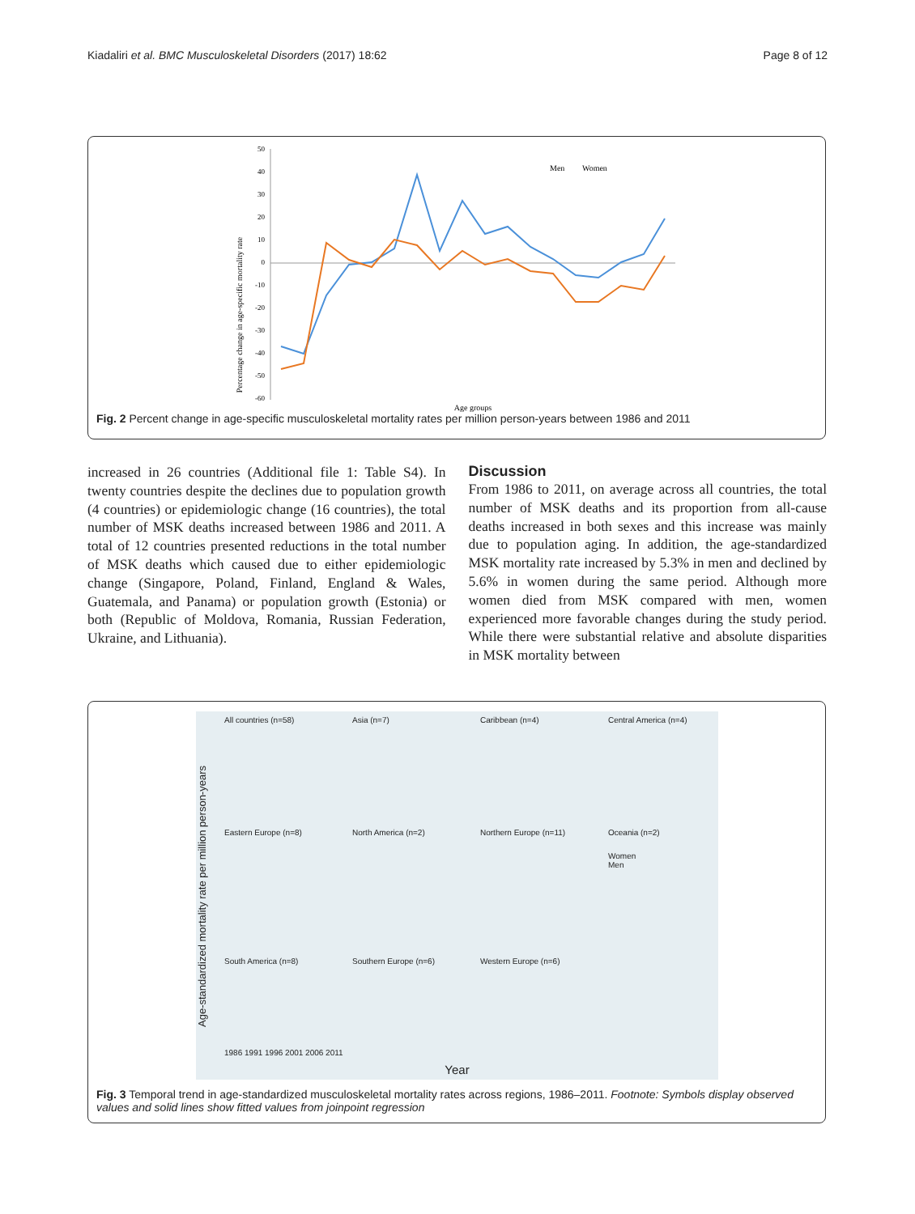Kiadaliri et al. BMC Musculoskeletal Disorders (2017) 18:62 Page 8 of 12
Percentage change in age-specific mortality rate
50
40
30
20
10
0
-10
-20
-30
-40
-50
-60
Men
Women
Age groups
Fig. 2 Percent change in age-specific musculoskeletal mortality rates per million person-years between 1986 and 2011
increased in 26 countries (Additional file 1: Table S4). In twenty countries despite the declines due to population growth (4 countries) or epidemiologic change (16 countries), the total number of MSK deaths increased between 1986 and 2011. A total of 12 countries presented reductions in the total number of MSK deaths which caused due to either epidemiologic change (Singapore, Poland, Finland, England & Wales, Guatemala, and Panama) or population growth (Estonia) or both (Republic of Moldova, Romania, Russian Federation, Ukraine, and Lithuania).
Discussion
From 1986 to 2011, on average across all countries, the total number of MSK deaths and its proportion from all-cause deaths increased in both sexes and this increase was mainly due to population aging. In addition, the age-standardized MSK mortality rate increased by 5.3% in men and declined by 5.6% in women during the same period. Although more women died from MSK compared with men, women experienced more favorable changes during the study period. While there were substantial relative and absolute disparities in MSK mortality between
Age-standardized mortality rate per million person-years
All countries (n=58)
Asia (n=7)
Caribbean (n=4)
Central America (n=4)
Eastern Europe (n=8)
North America (n=2)
Northern Europe (n=11)
Oceania (n=2)
South America (n=8)
Southern Europe (n=6)
Western Europe (n=6)
Women
Men
1986 1991 1996 2001 2006 2011
Year
Fig. 3 Temporal trend in age-standardized musculoskeletal mortality rates across regions, 1986–2011. Footnote: Symbols display observed values and solid lines show fitted values from joinpoint regression